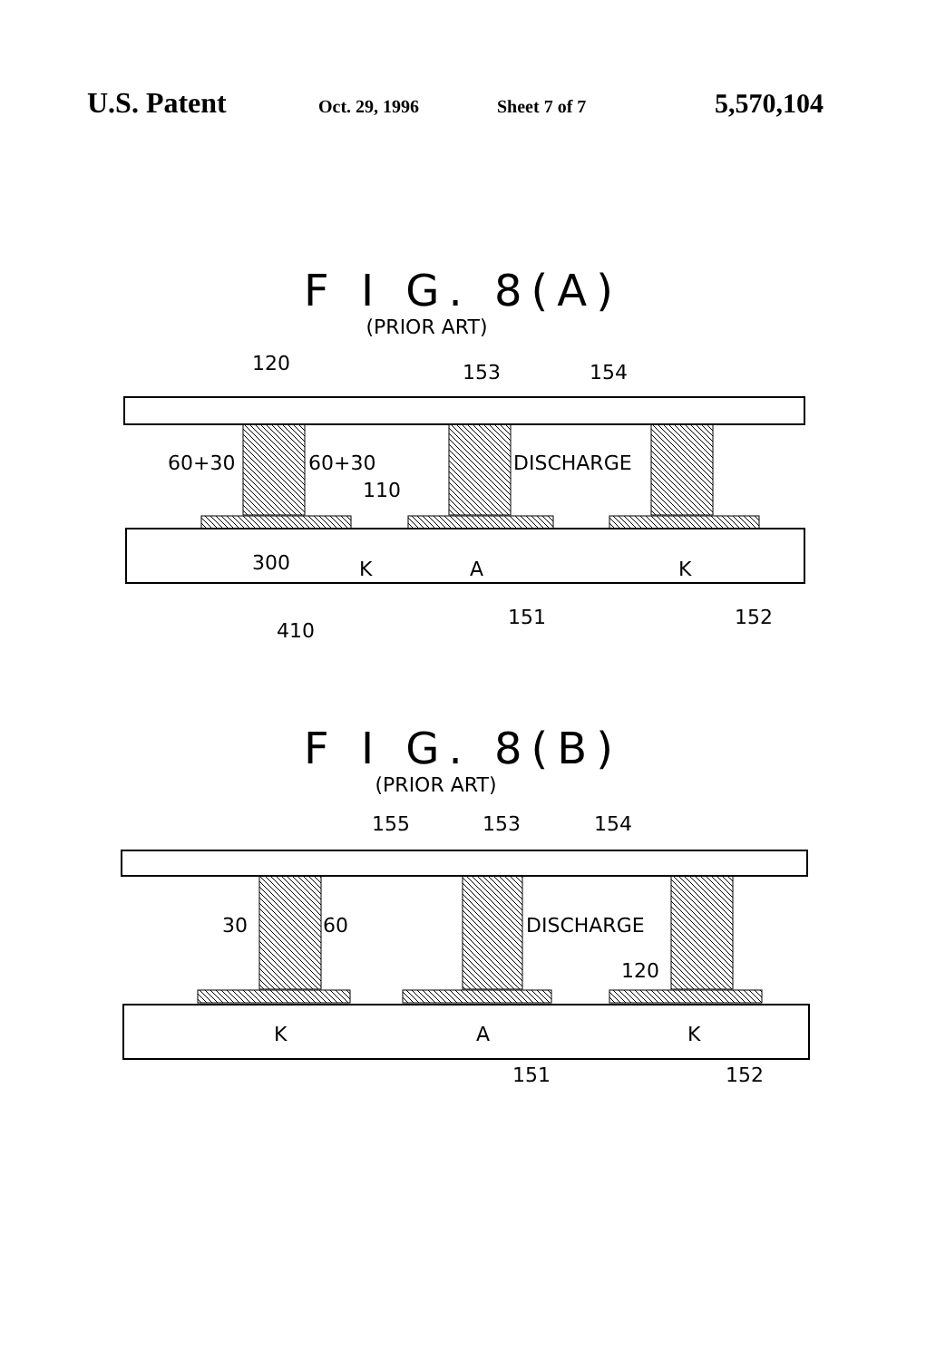U.S. Patent Oct. 29, 1996 Sheet 7 of 7 5,570,104
F I G. 8(A)
(PRIOR ART)
120
153
154
60+30
60+30
110
DISCHARGE
300
K
A
K
151
152
410
F I G. 8(B)
(PRIOR ART)
155
153
154
30
60
DISCHARGE
120
K
A
K
151
152